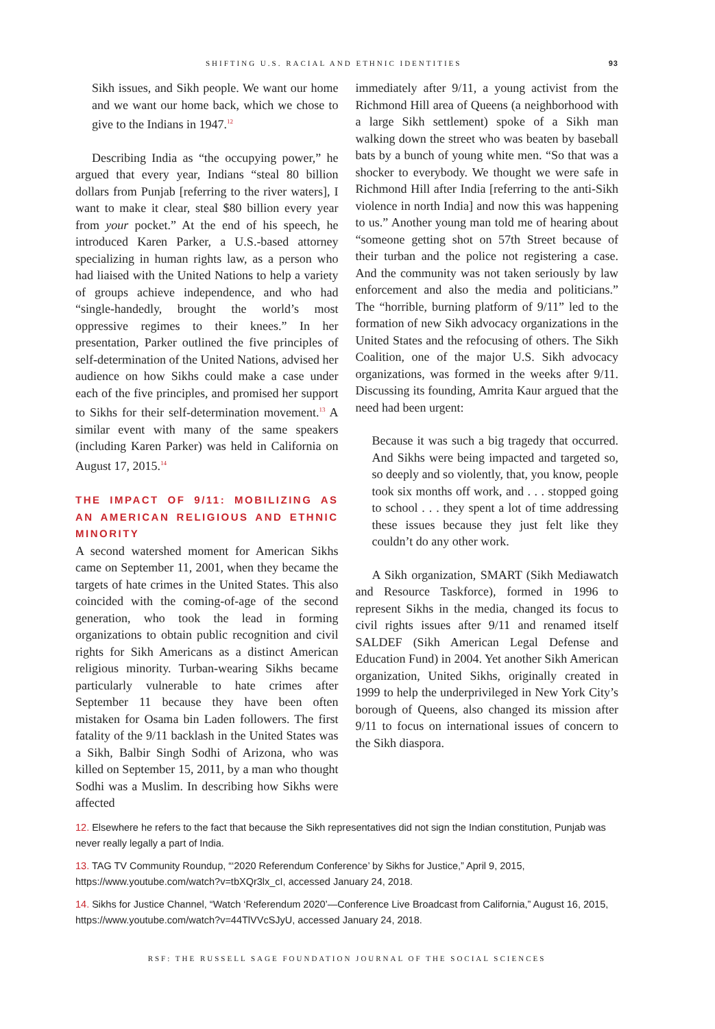SHIFTING U.S. RACIAL AND ETHNIC IDENTITIES 93
Sikh issues, and Sikh people. We want our home and we want our home back, which we chose to give to the Indians in 1947.<sup>12</sup>
Describing India as “the occupying power,” he argued that every year, Indians “steal 80 billion dollars from Punjab [referring to the river waters], I want to make it clear, steal $80 billion every year from your pocket.” At the end of his speech, he introduced Karen Parker, a U.S.-based attorney specializing in human rights law, as a person who had liaised with the United Nations to help a variety of groups achieve independence, and who had “single-handedly, brought the world’s most oppressive regimes to their knees.” In her presentation, Parker outlined the five principles of self-determination of the United Nations, advised her audience on how Sikhs could make a case under each of the five principles, and promised her support to Sikhs for their self-determination movement.<sup>13</sup> A similar event with many of the same speakers (including Karen Parker) was held in California on August 17, 2015.<sup>14</sup>
THE IMPACT OF 9/11: MOBILIZING AS AN AMERICAN RELIGIOUS AND ETHNIC MINORITY
A second watershed moment for American Sikhs came on September 11, 2001, when they became the targets of hate crimes in the United States. This also coincided with the coming-of-age of the second generation, who took the lead in forming organizations to obtain public recognition and civil rights for Sikh Americans as a distinct American religious minority. Turban-wearing Sikhs became particularly vulnerable to hate crimes after September 11 because they have been often mistaken for Osama bin Laden followers. The first fatality of the 9/11 backlash in the United States was a Sikh, Balbir Singh Sodhi of Arizona, who was killed on September 15, 2011, by a man who thought Sodhi was a Muslim. In describing how Sikhs were affected
immediately after 9/11, a young activist from the Richmond Hill area of Queens (a neighborhood with a large Sikh settlement) spoke of a Sikh man walking down the street who was beaten by baseball bats by a bunch of young white men. “So that was a shocker to everybody. We thought we were safe in Richmond Hill after India [referring to the anti-Sikh violence in north India] and now this was happening to us.” Another young man told me of hearing about “someone getting shot on 57th Street because of their turban and the police not registering a case. And the community was not taken seriously by law enforcement and also the media and politicians.” The “horrible, burning platform of 9/11” led to the formation of new Sikh advocacy organizations in the United States and the refocusing of others. The Sikh Coalition, one of the major U.S. Sikh advocacy organizations, was formed in the weeks after 9/11. Discussing its founding, Amrita Kaur argued that the need had been urgent:
Because it was such a big tragedy that occurred. And Sikhs were being impacted and targeted so, so deeply and so violently, that, you know, people took six months off work, and . . . stopped going to school . . . they spent a lot of time addressing these issues because they just felt like they couldn’t do any other work.
A Sikh organization, SMART (Sikh Mediawatch and Resource Taskforce), formed in 1996 to represent Sikhs in the media, changed its focus to civil rights issues after 9/11 and renamed itself SALDEF (Sikh American Legal Defense and Education Fund) in 2004. Yet another Sikh American organization, United Sikhs, originally created in 1999 to help the underprivileged in New York City’s borough of Queens, also changed its mission after 9/11 to focus on international issues of concern to the Sikh diaspora.
12. Elsewhere he refers to the fact that because the Sikh representatives did not sign the Indian constitution, Punjab was never really legally a part of India.
13. TAG TV Community Roundup, “‘2020 Referendum Conference’ by Sikhs for Justice,” April 9, 2015, https://www.youtube.com/watch?v=tbXQr3lx_cI, accessed January 24, 2018.
14. Sikhs for Justice Channel, “Watch ‘Referendum 2020’—Conference Live Broadcast from California,” August 16, 2015, https://www.youtube.com/watch?v=44TlVVcSJyU, accessed January 24, 2018.
RSF: THE RUSSELL SAGE FOUNDATION JOURNAL OF THE SOCIAL SCIENCES